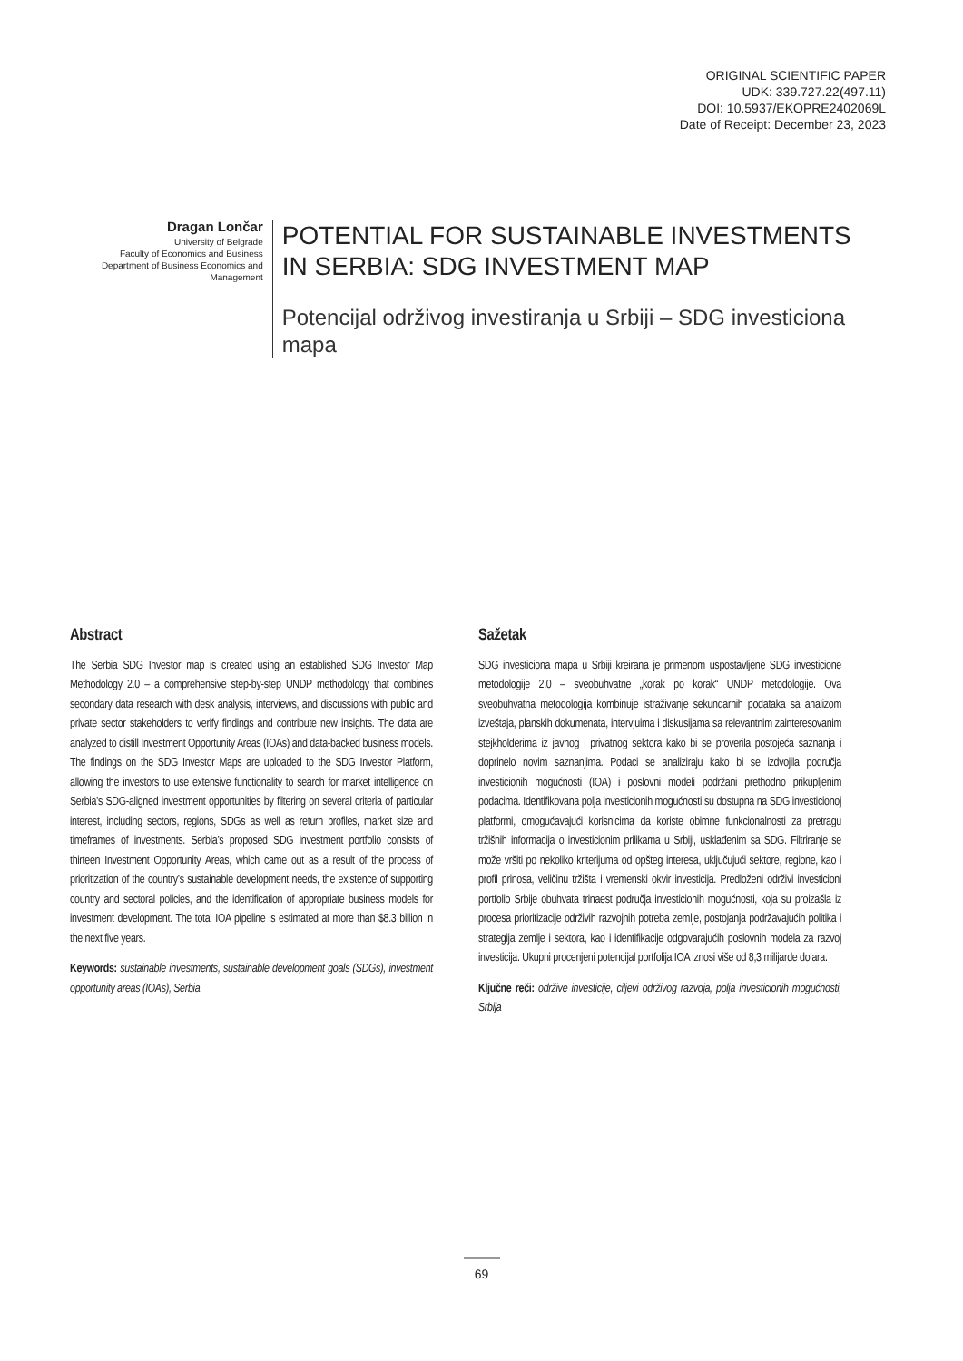ORIGINAL SCIENTIFIC PAPER
UDK: 339.727.22(497.11)
DOI: 10.5937/EKOPRE2402069L
Date of Receipt: December 23, 2023
Dragan Lončar
University of Belgrade
Faculty of Economics and Business
Department of Business Economics and Management
POTENTIAL FOR SUSTAINABLE INVESTMENTS IN SERBIA: SDG INVESTMENT MAP
Potencijal održivog investiranja u Srbiji – SDG investiciona mapa
Abstract
The Serbia SDG Investor map is created using an established SDG Investor Map Methodology 2.0 – a comprehensive step-by-step UNDP methodology that combines secondary data research with desk analysis, interviews, and discussions with public and private sector stakeholders to verify findings and contribute new insights. The data are analyzed to distill Investment Opportunity Areas (IOAs) and data-backed business models. The findings on the SDG Investor Maps are uploaded to the SDG Investor Platform, allowing the investors to use extensive functionality to search for market intelligence on Serbia’s SDG-aligned investment opportunities by filtering on several criteria of particular interest, including sectors, regions, SDGs as well as return profiles, market size and timeframes of investments. Serbia’s proposed SDG investment portfolio consists of thirteen Investment Opportunity Areas, which came out as a result of the process of prioritization of the country’s sustainable development needs, the existence of supporting country and sectoral policies, and the identification of appropriate business models for investment development. The total IOA pipeline is estimated at more than $8.3 billion in the next five years.
Keywords: sustainable investments, sustainable development goals (SDGs), investment opportunity areas (IOAs), Serbia
Sažetak
SDG investiciona mapa u Srbiji kreirana je primenom uspostavljene SDG investicione metodologije 2.0 – sveobuhvatne „korak po korak“ UNDP metodologije. Ova sveobuhvatna metodologija kombinuje istraživanje sekundarnih podataka sa analizom izveštaja, planskih dokumenata, intervjuima i diskusijama sa relevantnim zainteresovanim stejkholderima iz javnog i privatnog sektora kako bi se proverila postojeća saznanja i doprinelo novim saznanjima. Podaci se analiziraju kako bi se izdvojila područja investicionih mogućnosti (IOA) i poslovni modeli podržani prethodno prikupljenim podacima. Identifikovana polja investicionih mogućnosti su dostupna na SDG investicionoj platformi, omogućavajući korisnicima da koriste obimne funkcionalnosti za pretragu tržišnih informacija o investicionim prilikama u Srbiji, usklađenim sa SDG. Filtriranje se može vršiti po nekoliko kriterijuma od opšteg interesa, uključujući sektore, regione, kao i profil prinosa, veličinu tržišta i vremenski okvir investicija. Predloženi održivi investicioni portfolio Srbije obuhvata trinaest područja investicionih mogućnosti, koja su proizašla iz procesa prioritizacije održivih razvojnih potreba zemlje, postojanja podržavajućih politika i strategija zemlje i sektora, kao i identifikacije odgovarajućih poslovnih modela za razvoj investicija. Ukupni procenjeni potencijal portfolija IOA iznosi više od 8,3 milijarde dolara.
Ključne reči: održive investicije, ciljevi održivog razvoja, polja investicionih mogućnosti, Srbija
69